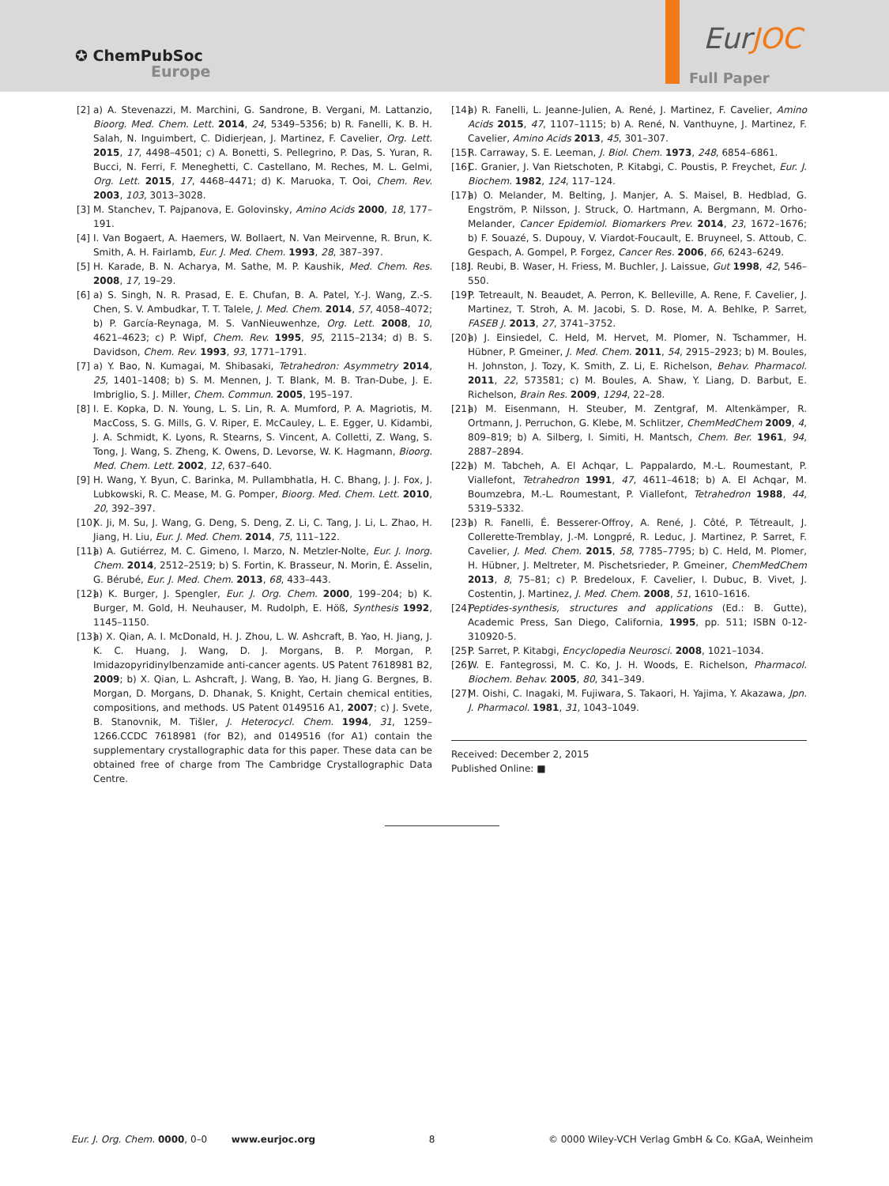✪ ChemPubSoc
Europe
EurJOC
Full Paper
[2] a) A. Stevenazzi, M. Marchini, G. Sandrone, B. Vergani, M. Lattanzio, Bioorg. Med. Chem. Lett. 2014, 24, 5349–5356; b) R. Fanelli, K. B. H. Salah, N. Inguimbert, C. Didierjean, J. Martinez, F. Cavelier, Org. Lett. 2015, 17, 4498–4501; c) A. Bonetti, S. Pellegrino, P. Das, S. Yuran, R. Bucci, N. Ferri, F. Meneghetti, C. Castellano, M. Reches, M. L. Gelmi, Org. Lett. 2015, 17, 4468–4471; d) K. Maruoka, T. Ooi, Chem. Rev. 2003, 103, 3013–3028.
[3] M. Stanchev, T. Pajpanova, E. Golovinsky, Amino Acids 2000, 18, 177–191.
[4] I. Van Bogaert, A. Haemers, W. Bollaert, N. Van Meirvenne, R. Brun, K. Smith, A. H. Fairlamb, Eur. J. Med. Chem. 1993, 28, 387–397.
[5] H. Karade, B. N. Acharya, M. Sathe, M. P. Kaushik, Med. Chem. Res. 2008, 17, 19–29.
[6] a) S. Singh, N. R. Prasad, E. E. Chufan, B. A. Patel, Y.-J. Wang, Z.-S. Chen, S. V. Ambudkar, T. T. Talele, J. Med. Chem. 2014, 57, 4058–4072; b) P. García-Reynaga, M. S. VanNieuwenhze, Org. Lett. 2008, 10, 4621–4623; c) P. Wipf, Chem. Rev. 1995, 95, 2115–2134; d) B. S. Davidson, Chem. Rev. 1993, 93, 1771–1791.
[7] a) Y. Bao, N. Kumagai, M. Shibasaki, Tetrahedron: Asymmetry 2014, 25, 1401–1408; b) S. M. Mennen, J. T. Blank, M. B. Tran-Dube, J. E. Imbriglio, S. J. Miller, Chem. Commun. 2005, 195–197.
[8] I. E. Kopka, D. N. Young, L. S. Lin, R. A. Mumford, P. A. Magriotis, M. MacCoss, S. G. Mills, G. V. Riper, E. McCauley, L. E. Egger, U. Kidambi, J. A. Schmidt, K. Lyons, R. Stearns, S. Vincent, A. Colletti, Z. Wang, S. Tong, J. Wang, S. Zheng, K. Owens, D. Levorse, W. K. Hagmann, Bioorg. Med. Chem. Lett. 2002, 12, 637–640.
[9] H. Wang, Y. Byun, C. Barinka, M. Pullambhatla, H. C. Bhang, J. J. Fox, J. Lubkowski, R. C. Mease, M. G. Pomper, Bioorg. Med. Chem. Lett. 2010, 20, 392–397.
[10] X. Ji, M. Su, J. Wang, G. Deng, S. Deng, Z. Li, C. Tang, J. Li, L. Zhao, H. Jiang, H. Liu, Eur. J. Med. Chem. 2014, 75, 111–122.
[11] a) A. Gutiérrez, M. C. Gimeno, I. Marzo, N. Metzler-Nolte, Eur. J. Inorg. Chem. 2014, 2512–2519; b) S. Fortin, K. Brasseur, N. Morin, É. Asselin, G. Bérubé, Eur. J. Med. Chem. 2013, 68, 433–443.
[12] a) K. Burger, J. Spengler, Eur. J. Org. Chem. 2000, 199–204; b) K. Burger, M. Gold, H. Neuhauser, M. Rudolph, E. Höß, Synthesis 1992, 1145–1150.
[13] a) X. Qian, A. I. McDonald, H. J. Zhou, L. W. Ashcraft, B. Yao, H. Jiang, J. K. C. Huang, J. Wang, D. J. Morgans, B. P. Morgan, P. Imidazopyridinylbenzamide anti-cancer agents. US Patent 7618981 B2, 2009; b) X. Qian, L. Ashcraft, J. Wang, B. Yao, H. Jiang G. Bergnes, B. Morgan, D. Morgans, D. Dhanak, S. Knight, Certain chemical entities, compositions, and methods. US Patent 0149516 A1, 2007; c) J. Svete, B. Stanovnik, M. Tišler, J. Heterocycl. Chem. 1994, 31, 1259–1266.CCDC 7618981 (for B2), and 0149516 (for A1) contain the supplementary crystallographic data for this paper. These data can be obtained free of charge from The Cambridge Crystallographic Data Centre.
[14] a) R. Fanelli, L. Jeanne-Julien, A. René, J. Martinez, F. Cavelier, Amino Acids 2015, 47, 1107–1115; b) A. René, N. Vanthuyne, J. Martinez, F. Cavelier, Amino Acids 2013, 45, 301–307.
[15] R. Carraway, S. E. Leeman, J. Biol. Chem. 1973, 248, 6854–6861.
[16] C. Granier, J. Van Rietschoten, P. Kitabgi, C. Poustis, P. Freychet, Eur. J. Biochem. 1982, 124, 117–124.
[17] a) O. Melander, M. Belting, J. Manjer, A. S. Maisel, B. Hedblad, G. Engström, P. Nilsson, J. Struck, O. Hartmann, A. Bergmann, M. Orho-Melander, Cancer Epidemiol. Biomarkers Prev. 2014, 23, 1672–1676; b) F. Souazé, S. Dupouy, V. Viardot-Foucault, E. Bruyneel, S. Attoub, C. Gespach, A. Gompel, P. Forgez, Cancer Res. 2006, 66, 6243–6249.
[18] J. Reubi, B. Waser, H. Friess, M. Buchler, J. Laissue, Gut 1998, 42, 546–550.
[19] P. Tetreault, N. Beaudet, A. Perron, K. Belleville, A. Rene, F. Cavelier, J. Martinez, T. Stroh, A. M. Jacobi, S. D. Rose, M. A. Behlke, P. Sarret, FASEB J. 2013, 27, 3741–3752.
[20] a) J. Einsiedel, C. Held, M. Hervet, M. Plomer, N. Tschammer, H. Hübner, P. Gmeiner, J. Med. Chem. 2011, 54, 2915–2923; b) M. Boules, H. Johnston, J. Tozy, K. Smith, Z. Li, E. Richelson, Behav. Pharmacol. 2011, 22, 573581; c) M. Boules, A. Shaw, Y. Liang, D. Barbut, E. Richelson, Brain Res. 2009, 1294, 22–28.
[21] a) M. Eisenmann, H. Steuber, M. Zentgraf, M. Altenkämper, R. Ortmann, J. Perruchon, G. Klebe, M. Schlitzer, ChemMedChem 2009, 4, 809–819; b) A. Silberg, I. Simiti, H. Mantsch, Chem. Ber. 1961, 94, 2887–2894.
[22] a) M. Tabcheh, A. El Achqar, L. Pappalardo, M.-L. Roumestant, P. Viallefont, Tetrahedron 1991, 47, 4611–4618; b) A. El Achqar, M. Boumzebra, M.-L. Roumestant, P. Viallefont, Tetrahedron 1988, 44, 5319–5332.
[23] a) R. Fanelli, É. Besserer-Offroy, A. René, J. Côté, P. Tétreault, J. Collerette-Tremblay, J.-M. Longpré, R. Leduc, J. Martinez, P. Sarret, F. Cavelier, J. Med. Chem. 2015, 58, 7785–7795; b) C. Held, M. Plomer, H. Hübner, J. Meltreter, M. Pischetsrieder, P. Gmeiner, ChemMedChem 2013, 8, 75–81; c) P. Bredeloux, F. Cavelier, I. Dubuc, B. Vivet, J. Costentin, J. Martinez, J. Med. Chem. 2008, 51, 1610–1616.
[24] Peptides-synthesis, structures and applications (Ed.: B. Gutte), Academic Press, San Diego, California, 1995, pp. 511; ISBN 0-12-310920-5.
[25] P. Sarret, P. Kitabgi, Encyclopedia Neurosci. 2008, 1021–1034.
[26] W. E. Fantegrossi, M. C. Ko, J. H. Woods, E. Richelson, Pharmacol. Biochem. Behav. 2005, 80, 341–349.
[27] M. Oishi, C. Inagaki, M. Fujiwara, S. Takaori, H. Yajima, Y. Akazawa, Jpn. J. Pharmacol. 1981, 31, 1043–1049.
Received: December 2, 2015
Published Online: ■
Eur. J. Org. Chem. 0000, 0–0 www.eurjoc.org 8 © 0000 Wiley-VCH Verlag GmbH & Co. KGaA, Weinheim